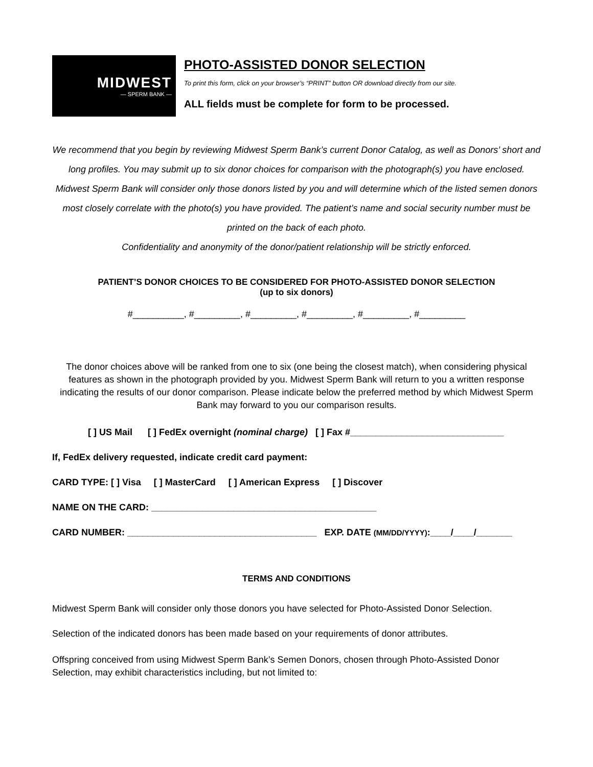MIDWEST
— SPERM BANK —
PHOTO-ASSISTED DONOR SELECTION
To print this form, click on your browser’s “PRINT” button OR download directly from our site.
ALL fields must be complete for form to be processed.
We recommend that you begin by reviewing Midwest Sperm Bank’s current Donor Catalog, as well as Donors’ short and long profiles. You may submit up to six donor choices for comparison with the photograph(s) you have enclosed. Midwest Sperm Bank will consider only those donors listed by you and will determine which of the listed semen donors most closely correlate with the photo(s) you have provided. The patient’s name and social security number must be printed on the back of each photo.
Confidentiality and anonymity of the donor/patient relationship will be strictly enforced.
PATIENT’S DONOR CHOICES TO BE CONSIDERED FOR PHOTO-ASSISTED DONOR SELECTION
(up to six donors)
#__________, #_________, #_________, #_________, #_________, #_________
The donor choices above will be ranked from one to six (one being the closest match), when considering physical features as shown in the photograph provided by you. Midwest Sperm Bank will return to you a written response indicating the results of our donor comparison. Please indicate below the preferred method by which Midwest Sperm Bank may forward to you our comparison results.
[ ] US Mail [ ] FedEx overnight (nominal charge) [ ] Fax #______________________________
If, FedEx delivery requested, indicate credit card payment:
CARD TYPE: [ ] Visa [ ] MasterCard [ ] American Express [ ] Discover
NAME ON THE CARD: ____________________________________________
CARD NUMBER: _____________________________________ EXP. DATE (MM/DD/YYYY):____/____/_______
TERMS AND CONDITIONS
Midwest Sperm Bank will consider only those donors you have selected for Photo-Assisted Donor Selection.
Selection of the indicated donors has been made based on your requirements of donor attributes.
Offspring conceived from using Midwest Sperm Bank’s Semen Donors, chosen through Photo-Assisted Donor Selection, may exhibit characteristics including, but not limited to: